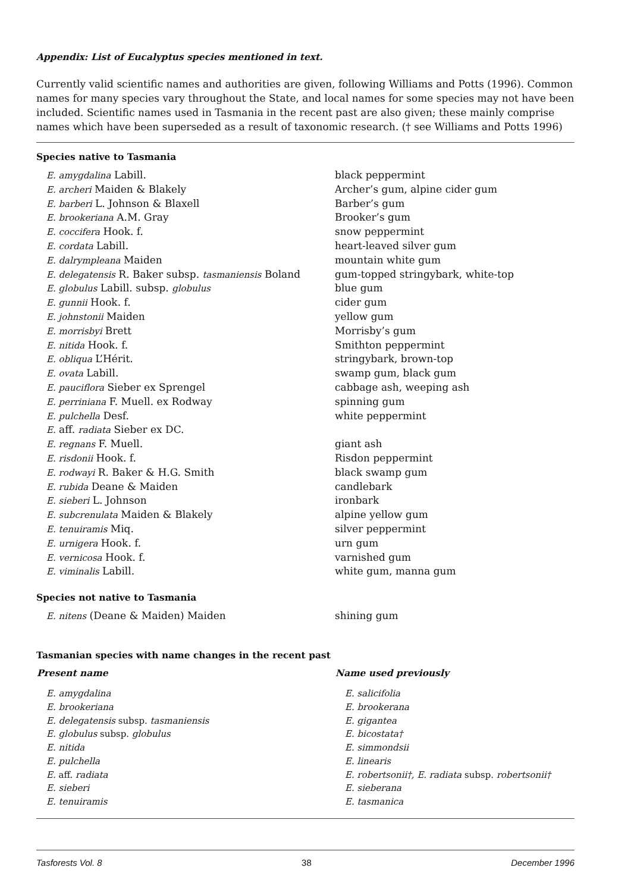Appendix: List of Eucalyptus species mentioned in text.
Currently valid scientific names and authorities are given, following Williams and Potts (1996). Common names for many species vary throughout the State, and local names for some species may not have been included. Scientific names used in Tasmania in the recent past are also given; these mainly comprise names which have been superseded as a result of taxonomic research. († see Williams and Potts 1996)
Species native to Tasmania
| E. amygdalina Labill. | black peppermint |
| E. archeri Maiden & Blakely | Archer’s gum, alpine cider gum |
| E. barberi L. Johnson & Blaxell | Barber’s gum |
| E. brookeriana A.M. Gray | Brooker’s gum |
| E. coccifera Hook. f. | snow peppermint |
| E. cordata Labill. | heart-leaved silver gum |
| E. dalrympleana Maiden | mountain white gum |
| E. delegatensis R. Baker subsp. tasmaniensis Boland | gum-topped stringybark, white-top |
| E. globulus Labill. subsp. globulus | blue gum |
| E. gunnii Hook. f. | cider gum |
| E. johnstonii Maiden | yellow gum |
| E. morrisbyi Brett | Morrisby’s gum |
| E. nitida Hook. f. | Smithton peppermint |
| E. obliqua L’Hérit. | stringybark, brown-top |
| E. ovata Labill. | swamp gum, black gum |
| E. pauciflora Sieber ex Sprengel | cabbage ash, weeping ash |
| E. perriniana F. Muell. ex Rodway | spinning gum |
| E. pulchella Desf. | white peppermint |
| E. aff. radiata Sieber ex DC. | |
| E. regnans F. Muell. | giant ash |
| E. risdonii Hook. f. | Risdon peppermint |
| E. rodwayi R. Baker & H.G. Smith | black swamp gum |
| E. rubida Deane & Maiden | candlebark |
| E. sieberi L. Johnson | ironbark |
| E. subcrenulata Maiden & Blakely | alpine yellow gum |
| E. tenuiramis Miq. | silver peppermint |
| E. urnigera Hook. f. | urn gum |
| E. vernicosa Hook. f. | varnished gum |
| E. viminalis Labill. | white gum, manna gum |
Species not native to Tasmania
| E. nitens (Deane & Maiden) Maiden | shining gum |
Tasmanian species with name changes in the recent past
| Present name | Name used previously |
| --- | --- |
| E. amygdalina | E. salicifolia |
| E. brookeriana | E. brookerana |
| E. delegatensis subsp. tasmaniensis | E. gigantea |
| E. globulus subsp. globulus | E. bicostata† |
| E. nitida | E. simmondsii |
| E. pulchella | E. linearis |
| E. aff. radiata | E. robertsonii†, E. radiata subsp. robertsonii† |
| E. sieberi | E. sieberana |
| E. tenuiramis | E. tasmanica |
Tasforests Vol. 8 38 December 1996